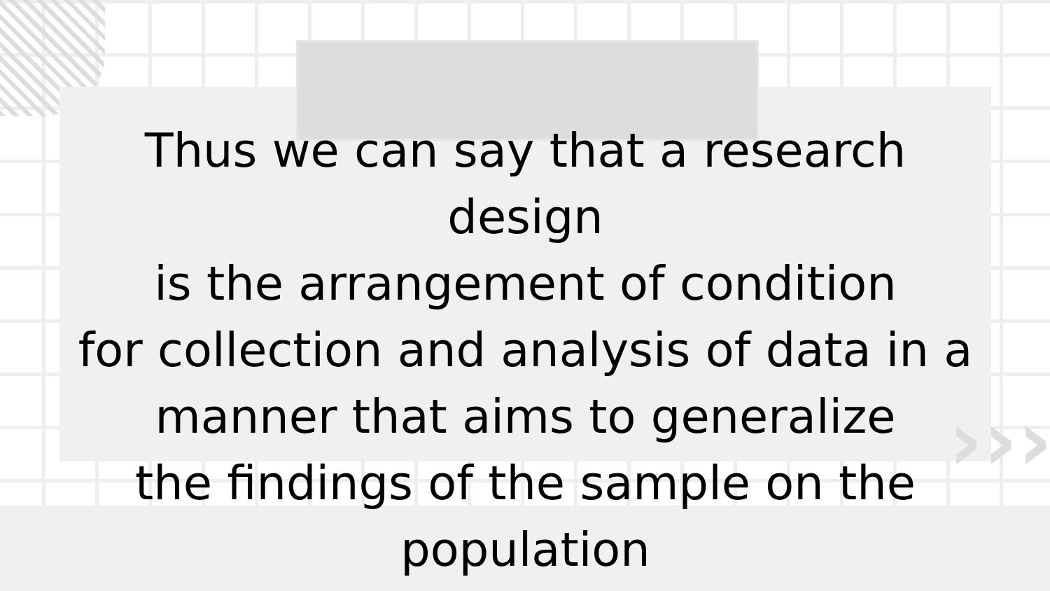›››
Thus we can say that a research design
is the arrangement of condition
for collection and analysis of data in a
manner that aims to generalize
the findings of the sample on the
population